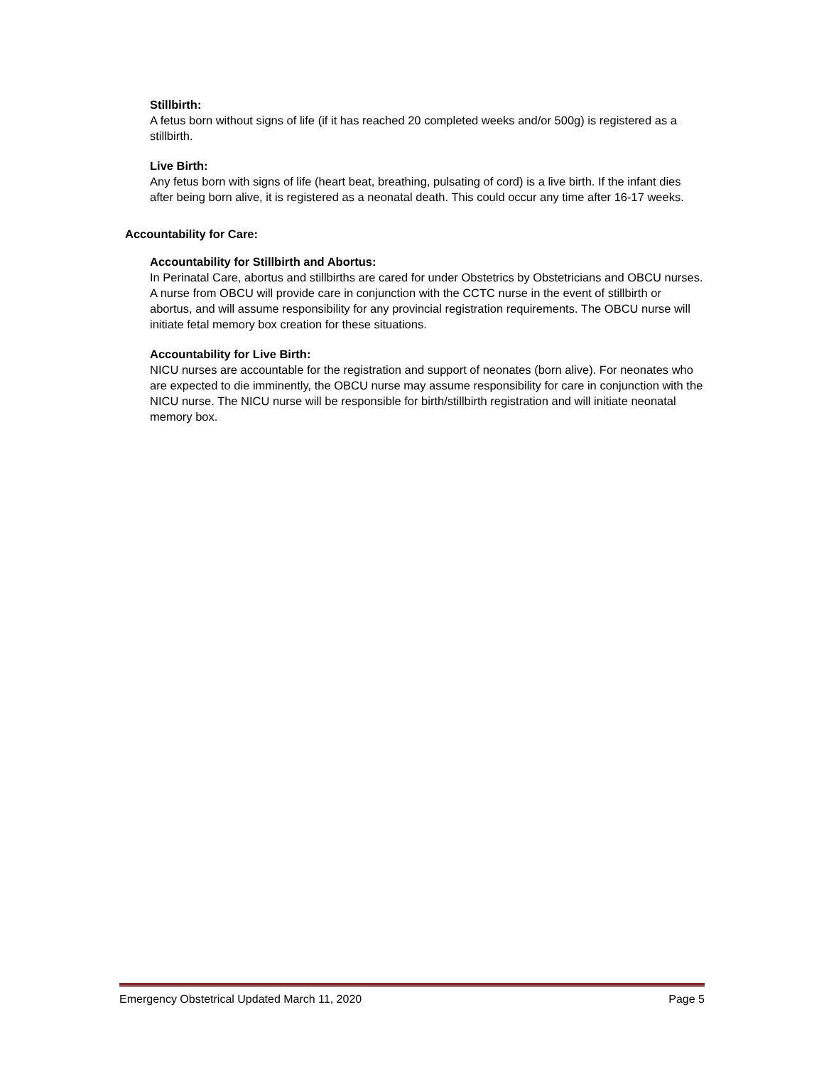Stillbirth:
A fetus born without signs of life (if it has reached 20 completed weeks and/or 500g) is registered as a stillbirth.
Live Birth:
Any fetus born with signs of life (heart beat, breathing, pulsating of cord) is a live birth. If the infant dies after being born alive, it is registered as a neonatal death. This could occur any time after 16-17 weeks.
Accountability for Care:
Accountability for Stillbirth and Abortus:
In Perinatal Care, abortus and stillbirths are cared for under Obstetrics by Obstetricians and OBCU nurses. A nurse from OBCU will provide care in conjunction with the CCTC nurse in the event of stillbirth or abortus, and will assume responsibility for any provincial registration requirements. The OBCU nurse will initiate fetal memory box creation for these situations.
Accountability for Live Birth:
NICU nurses are accountable for the registration and support of neonates (born alive). For neonates who are expected to die imminently, the OBCU nurse may assume responsibility for care in conjunction with the NICU nurse. The NICU nurse will be responsible for birth/stillbirth registration and will initiate neonatal memory box.
Emergency Obstetrical Updated March 11, 2020 Page 5